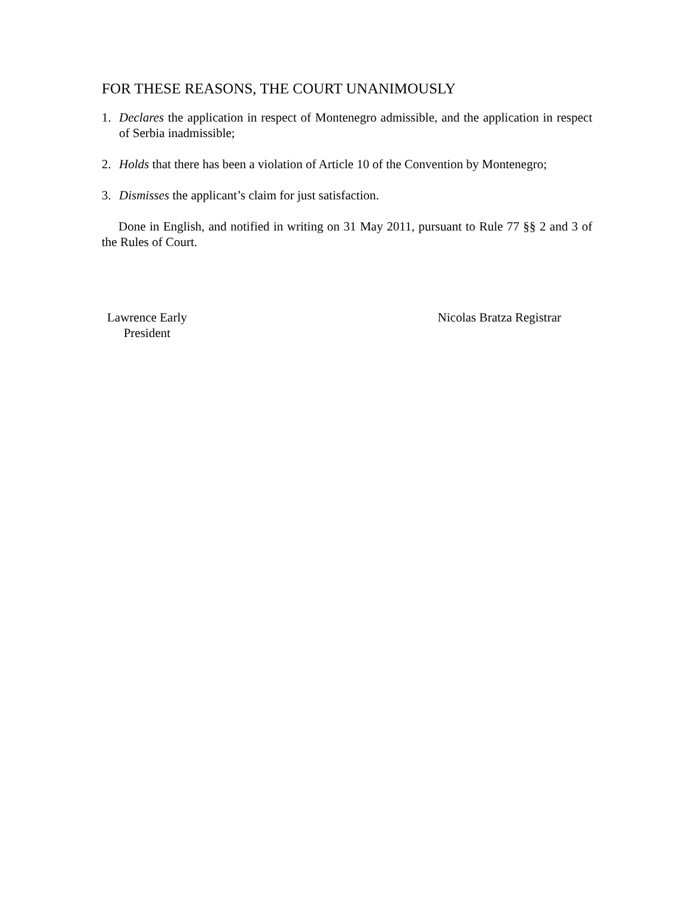FOR THESE REASONS, THE COURT UNANIMOUSLY
1. Declares the application in respect of Montenegro admissible, and the application in respect of Serbia inadmissible;
2. Holds that there has been a violation of Article 10 of the Convention by Montenegro;
3. Dismisses the applicant’s claim for just satisfaction.
Done in English, and notified in writing on 31 May 2011, pursuant to Rule 77 §§ 2 and 3 of the Rules of Court.
Lawrence Early
President
Nicolas Bratza Registrar